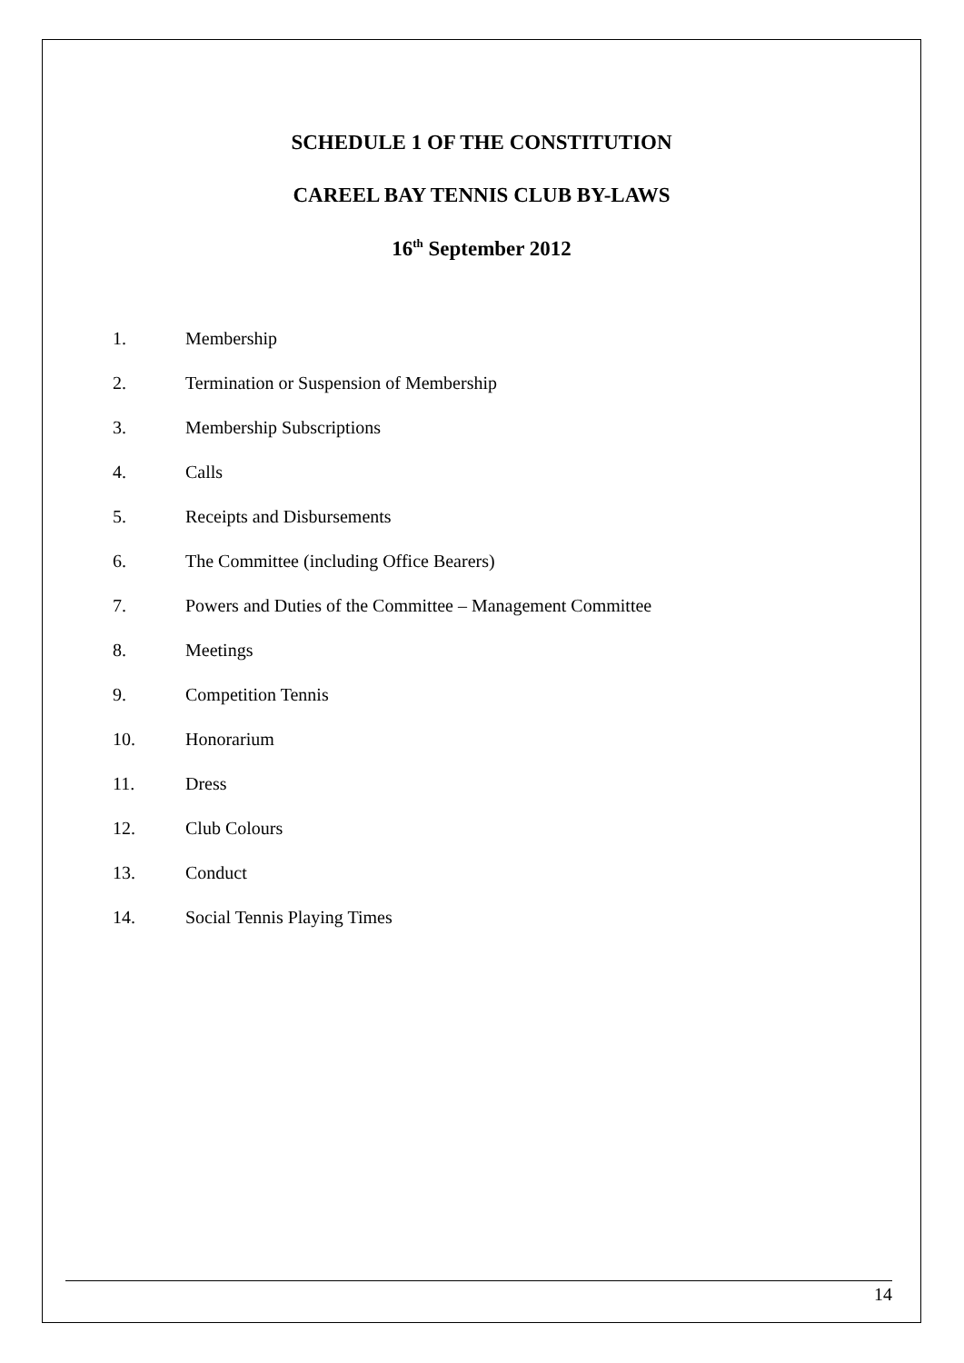SCHEDULE 1 OF THE CONSTITUTION
CAREEL BAY TENNIS CLUB BY-LAWS
16<sup>th</sup> September 2012
1. Membership
2. Termination or Suspension of Membership
3. Membership Subscriptions
4. Calls
5. Receipts and Disbursements
6. The Committee (including Office Bearers)
7. Powers and Duties of the Committee – Management Committee
8. Meetings
9. Competition Tennis
10. Honorarium
11. Dress
12. Club Colours
13. Conduct
14. Social Tennis Playing Times
14